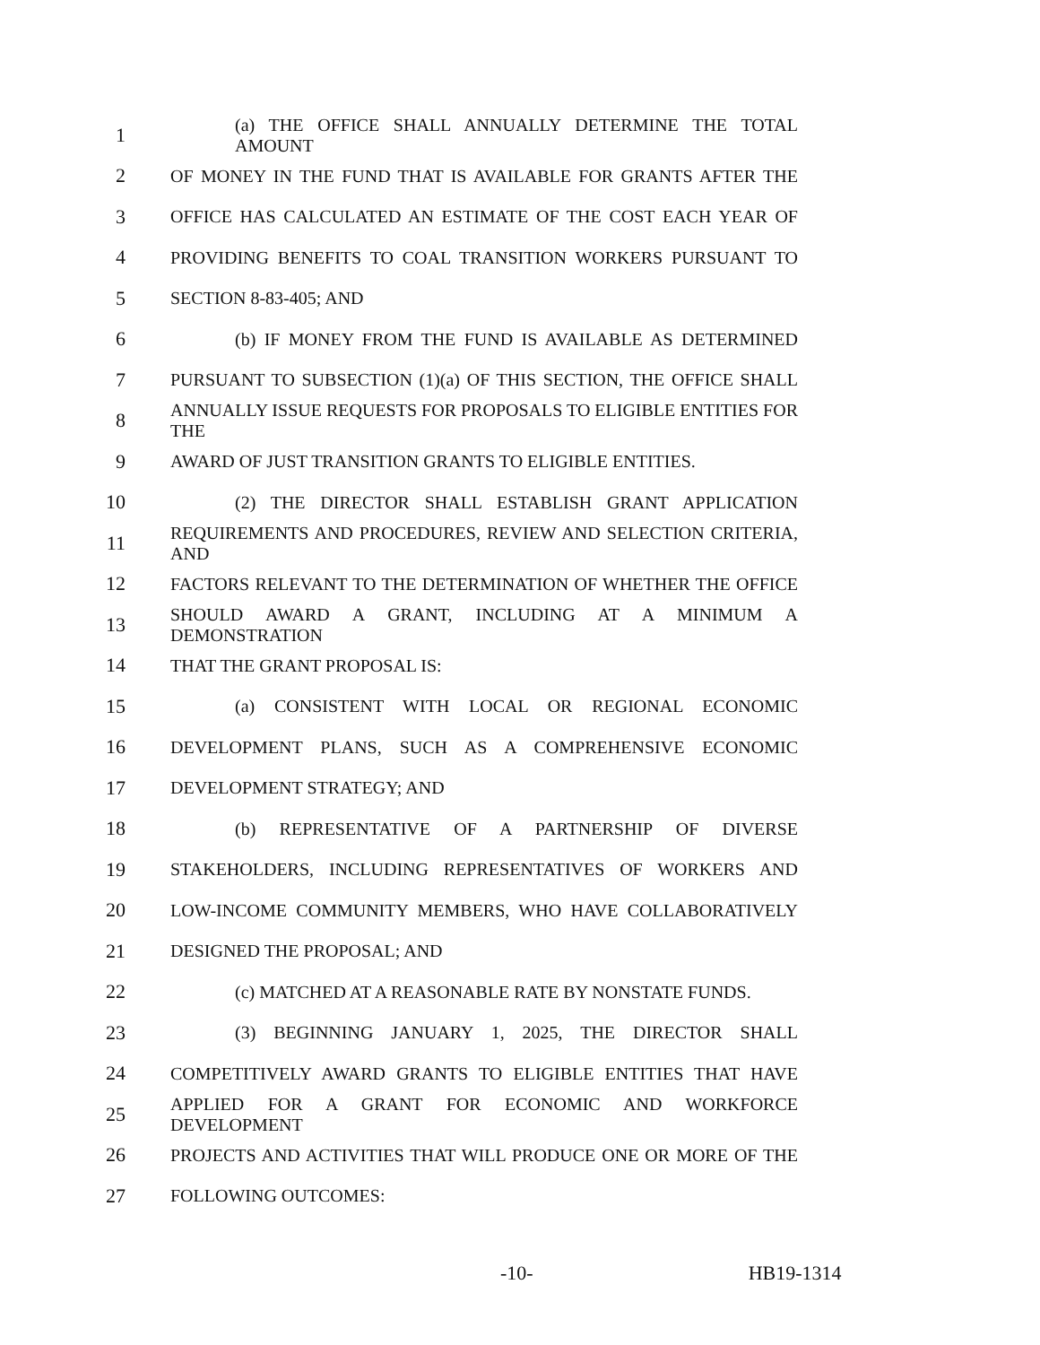1 (a) THE OFFICE SHALL ANNUALLY DETERMINE THE TOTAL AMOUNT
2 OF MONEY IN THE FUND THAT IS AVAILABLE FOR GRANTS AFTER THE
3 OFFICE HAS CALCULATED AN ESTIMATE OF THE COST EACH YEAR OF
4 PROVIDING BENEFITS TO COAL TRANSITION WORKERS PURSUANT TO
5 SECTION 8-83-405; AND
6 (b) IF MONEY FROM THE FUND IS AVAILABLE AS DETERMINED
7 PURSUANT TO SUBSECTION (1)(a) OF THIS SECTION, THE OFFICE SHALL
8 ANNUALLY ISSUE REQUESTS FOR PROPOSALS TO ELIGIBLE ENTITIES FOR THE
9 AWARD OF JUST TRANSITION GRANTS TO ELIGIBLE ENTITIES.
10 (2) THE DIRECTOR SHALL ESTABLISH GRANT APPLICATION
11 REQUIREMENTS AND PROCEDURES, REVIEW AND SELECTION CRITERIA, AND
12 FACTORS RELEVANT TO THE DETERMINATION OF WHETHER THE OFFICE
13 SHOULD AWARD A GRANT, INCLUDING AT A MINIMUM A DEMONSTRATION
14 THAT THE GRANT PROPOSAL IS:
15 (a) CONSISTENT WITH LOCAL OR REGIONAL ECONOMIC
16 DEVELOPMENT PLANS, SUCH AS A COMPREHENSIVE ECONOMIC
17 DEVELOPMENT STRATEGY; AND
18 (b) REPRESENTATIVE OF A PARTNERSHIP OF DIVERSE
19 STAKEHOLDERS, INCLUDING REPRESENTATIVES OF WORKERS AND
20 LOW-INCOME COMMUNITY MEMBERS, WHO HAVE COLLABORATIVELY
21 DESIGNED THE PROPOSAL; AND
22 (c) MATCHED AT A REASONABLE RATE BY NONSTATE FUNDS.
23 (3) BEGINNING JANUARY 1, 2025, THE DIRECTOR SHALL
24 COMPETITIVELY AWARD GRANTS TO ELIGIBLE ENTITIES THAT HAVE
25 APPLIED FOR A GRANT FOR ECONOMIC AND WORKFORCE DEVELOPMENT
26 PROJECTS AND ACTIVITIES THAT WILL PRODUCE ONE OR MORE OF THE
27 FOLLOWING OUTCOMES:
-10- HB19-1314